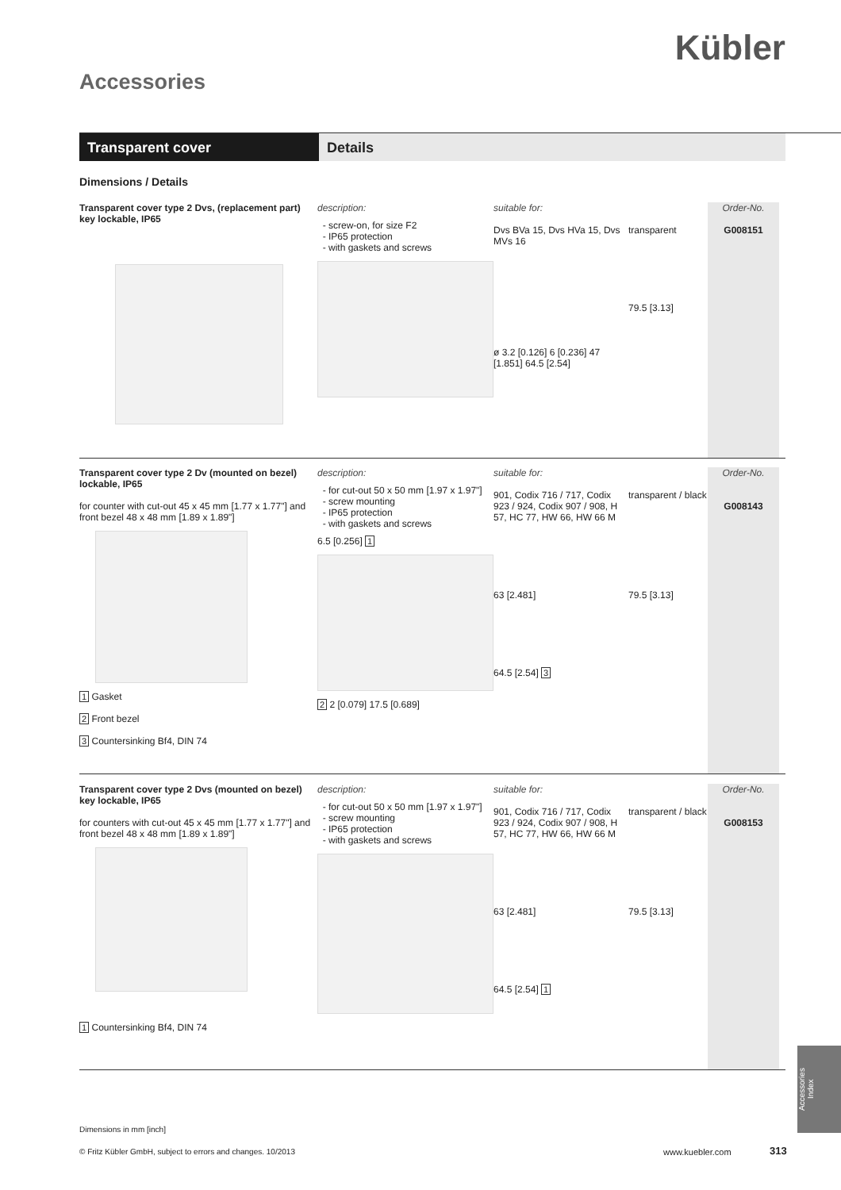Kübler
Accessories
Transparent cover Details
Dimensions / Details
Transparent cover type 2 Dvs, (replacement part) key lockable, IP65
description:
screw-on, for size F2
IP65 protection
with gaskets and screws
suitable for:
Dvs BVa 15, Dvs HVa 15, Dvs MVs 16
ø 3.2 [0.126] 6 [0.236] 47 [1.851] 64.5 [2.54]
transparent
79.5 [3.13]
Order-No.
G008151
Transparent cover type 2 Dv (mounted on bezel) lockable, IP65
for counter with cut-out 45 x 45 mm [1.77 x 1.77"] and front bezel 48 x 48 mm [1.89 x 1.89"]
1 Gasket
2 Front bezel
3 Countersinking Bf4, DIN 74
description:
for cut-out 50 x 50 mm [1.97 x 1.97"]
screw mounting
IP65 protection
with gaskets and screws
6.5 [0.256] 1
2 2 [0.079] 17.5 [0.689]
suitable for:
901, Codix 716 / 717, Codix 923 / 924, Codix 907 / 908, H 57, HC 77, HW 66, HW 66 M
63 [2.481]
64.5 [2.54] 3
transparent / black
79.5 [3.13]
Order-No.
G008143
Transparent cover type 2 Dvs (mounted on bezel) key lockable, IP65
for counters with cut-out 45 x 45 mm [1.77 x 1.77"] and front bezel 48 x 48 mm [1.89 x 1.89"]
1 Countersinking Bf4, DIN 74
description:
for cut-out 50 x 50 mm [1.97 x 1.97"]
screw mounting
IP65 protection
with gaskets and screws
suitable for:
901, Codix 716 / 717, Codix 923 / 924, Codix 907 / 908, H 57, HC 77, HW 66, HW 66 M
63 [2.481]
64.5 [2.54] 1
transparent / black
79.5 [3.13]
Order-No.
G008153
Dimensions in mm [inch]
© Fritz Kübler GmbH, subject to errors and changes. 10/2013
www.kuebler.com 313
Accessories
Index